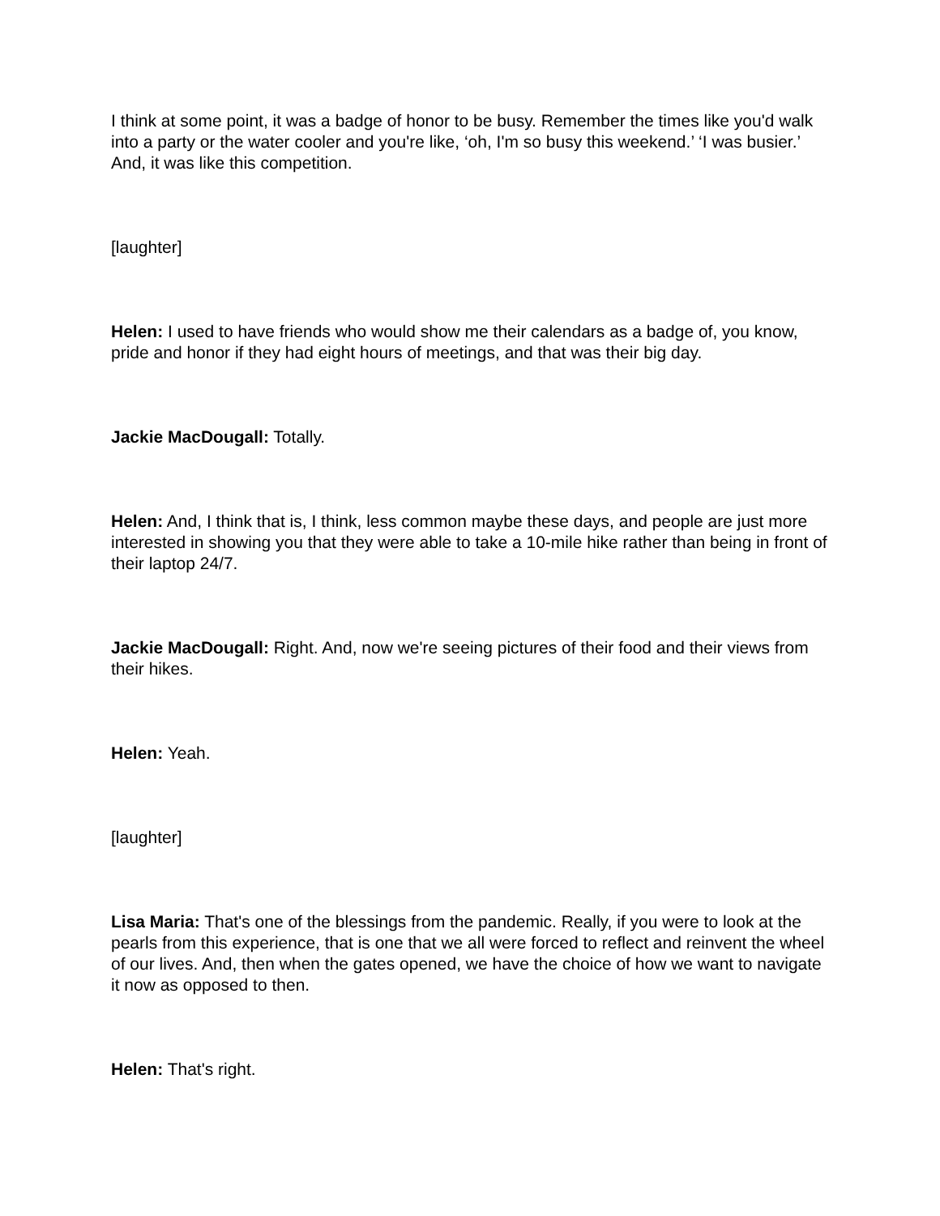I think at some point, it was a badge of honor to be busy. Remember the times like you'd walk into a party or the water cooler and you're like, ‘oh, I'm so busy this weekend.’ ‘I was busier.’ And, it was like this competition.
[laughter]
Helen: I used to have friends who would show me their calendars as a badge of, you know, pride and honor if they had eight hours of meetings, and that was their big day.
Jackie MacDougall: Totally.
Helen: And, I think that is, I think, less common maybe these days, and people are just more interested in showing you that they were able to take a 10-mile hike rather than being in front of their laptop 24/7.
Jackie MacDougall: Right. And, now we're seeing pictures of their food and their views from their hikes.
Helen: Yeah.
[laughter]
Lisa Maria: That's one of the blessings from the pandemic. Really, if you were to look at the pearls from this experience, that is one that we all were forced to reflect and reinvent the wheel of our lives. And, then when the gates opened, we have the choice of how we want to navigate it now as opposed to then.
Helen: That's right.